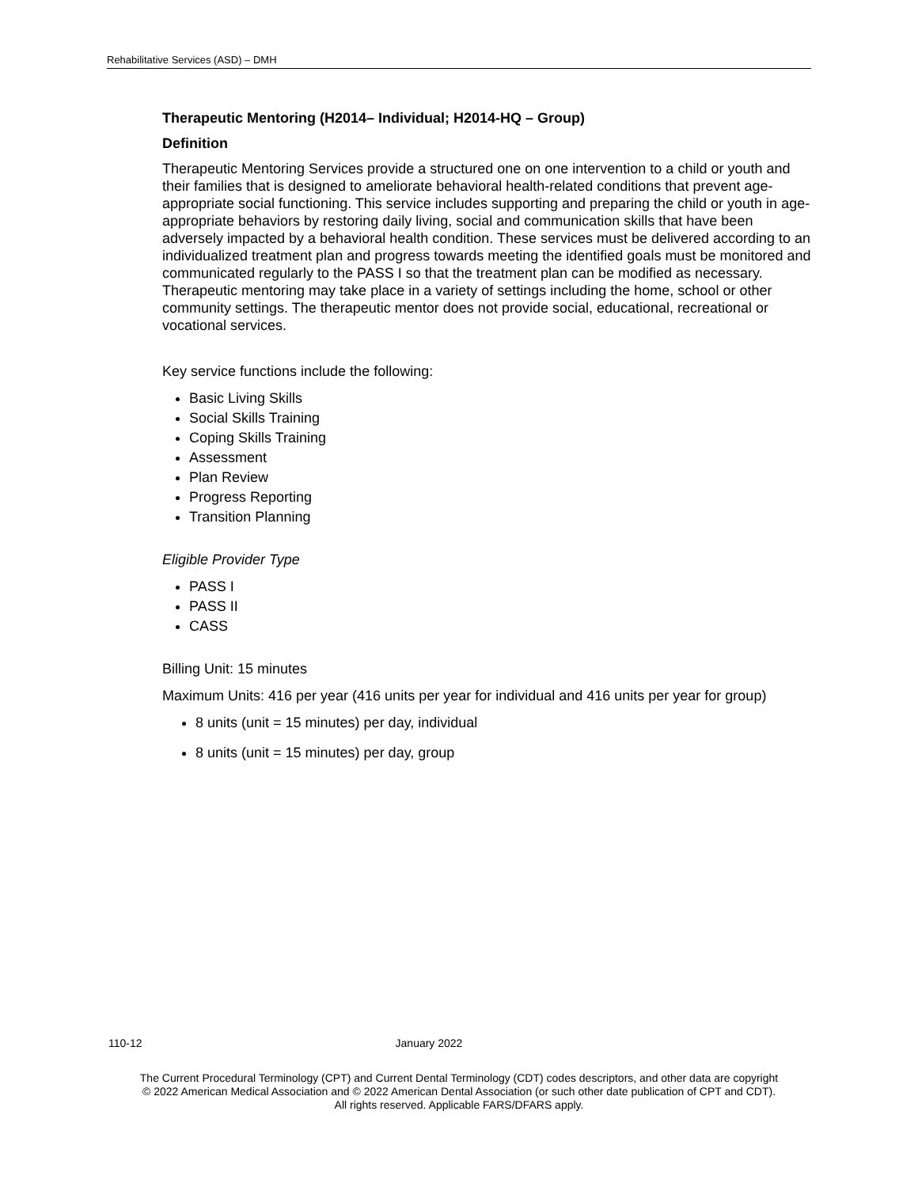Rehabilitative Services (ASD) – DMH
Therapeutic Mentoring (H2014– Individual; H2014-HQ – Group)
Definition
Therapeutic Mentoring Services provide a structured one on one intervention to a child or youth and their families that is designed to ameliorate behavioral health-related conditions that prevent age-appropriate social functioning. This service includes supporting and preparing the child or youth in age-appropriate behaviors by restoring daily living, social and communication skills that have been adversely impacted by a behavioral health condition. These services must be delivered according to an individualized treatment plan and progress towards meeting the identified goals must be monitored and communicated regularly to the PASS I so that the treatment plan can be modified as necessary. Therapeutic mentoring may take place in a variety of settings including the home, school or other community settings. The therapeutic mentor does not provide social, educational, recreational or vocational services.
Key service functions include the following:
Basic Living Skills
Social Skills Training
Coping Skills Training
Assessment
Plan Review
Progress Reporting
Transition Planning
Eligible Provider Type
PASS I
PASS II
CASS
Billing Unit: 15 minutes
Maximum Units: 416 per year (416 units per year for individual and 416 units per year for group)
8 units (unit = 15 minutes) per day, individual
8 units (unit = 15 minutes) per day, group
110-12 January 2022
The Current Procedural Terminology (CPT) and Current Dental Terminology (CDT) codes descriptors, and other data are copyright
© 2022 American Medical Association and © 2022 American Dental Association (or such other date publication of CPT and CDT).
All rights reserved. Applicable FARS/DFARS apply.